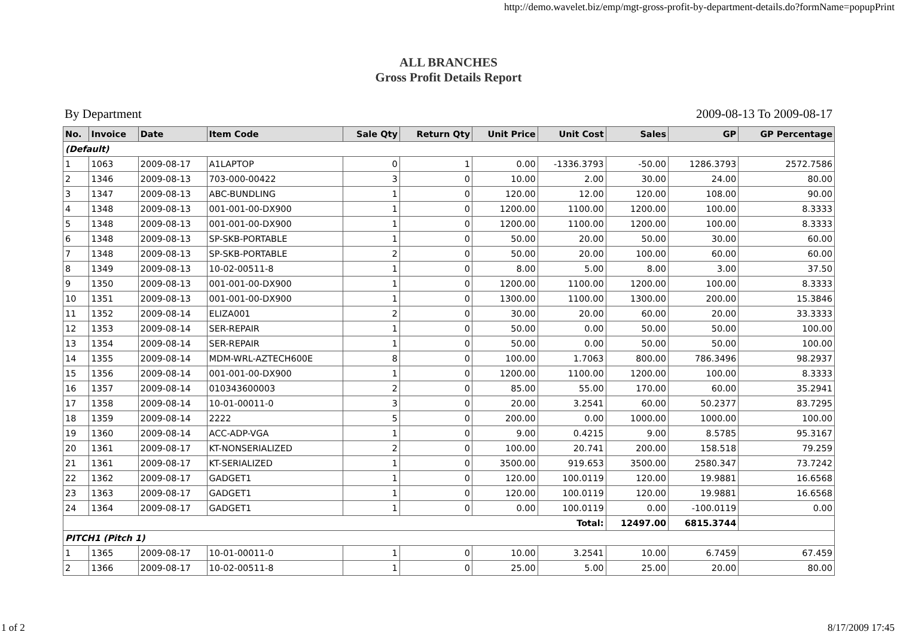http://demo.wavelet.biz/emp/mgt-gross-profit-by-department-details.do?formName=popupPrint
ALL BRANCHES
Gross Profit Details Report
By Department 2009-08-13 To 2009-08-17
| No. | Invoice | Date | Item Code | Sale Qty | Return Qty | Unit Price | Unit Cost | Sales | GP | GP Percentage |
| --- | --- | --- | --- | --- | --- | --- | --- | --- | --- | --- |
| (Default) | | | | | | | | | | |
| 1 | 1063 | 2009-08-17 | A1LAPTOP | 0 | 1 | 0.00 | -1336.3793 | -50.00 | 1286.3793 | 2572.7586 |
| 2 | 1346 | 2009-08-13 | 703-000-00422 | 3 | 0 | 10.00 | 2.00 | 30.00 | 24.00 | 80.00 |
| 3 | 1347 | 2009-08-13 | ABC-BUNDLING | 1 | 0 | 120.00 | 12.00 | 120.00 | 108.00 | 90.00 |
| 4 | 1348 | 2009-08-13 | 001-001-00-DX900 | 1 | 0 | 1200.00 | 1100.00 | 1200.00 | 100.00 | 8.3333 |
| 5 | 1348 | 2009-08-13 | 001-001-00-DX900 | 1 | 0 | 1200.00 | 1100.00 | 1200.00 | 100.00 | 8.3333 |
| 6 | 1348 | 2009-08-13 | SP-SKB-PORTABLE | 1 | 0 | 50.00 | 20.00 | 50.00 | 30.00 | 60.00 |
| 7 | 1348 | 2009-08-13 | SP-SKB-PORTABLE | 2 | 0 | 50.00 | 20.00 | 100.00 | 60.00 | 60.00 |
| 8 | 1349 | 2009-08-13 | 10-02-00511-8 | 1 | 0 | 8.00 | 5.00 | 8.00 | 3.00 | 37.50 |
| 9 | 1350 | 2009-08-13 | 001-001-00-DX900 | 1 | 0 | 1200.00 | 1100.00 | 1200.00 | 100.00 | 8.3333 |
| 10 | 1351 | 2009-08-13 | 001-001-00-DX900 | 1 | 0 | 1300.00 | 1100.00 | 1300.00 | 200.00 | 15.3846 |
| 11 | 1352 | 2009-08-14 | ELIZA001 | 2 | 0 | 30.00 | 20.00 | 60.00 | 20.00 | 33.3333 |
| 12 | 1353 | 2009-08-14 | SER-REPAIR | 1 | 0 | 50.00 | 0.00 | 50.00 | 50.00 | 100.00 |
| 13 | 1354 | 2009-08-14 | SER-REPAIR | 1 | 0 | 50.00 | 0.00 | 50.00 | 50.00 | 100.00 |
| 14 | 1355 | 2009-08-14 | MDM-WRL-AZTECH600E | 8 | 0 | 100.00 | 1.7063 | 800.00 | 786.3496 | 98.2937 |
| 15 | 1356 | 2009-08-14 | 001-001-00-DX900 | 1 | 0 | 1200.00 | 1100.00 | 1200.00 | 100.00 | 8.3333 |
| 16 | 1357 | 2009-08-14 | 010343600003 | 2 | 0 | 85.00 | 55.00 | 170.00 | 60.00 | 35.2941 |
| 17 | 1358 | 2009-08-14 | 10-01-00011-0 | 3 | 0 | 20.00 | 3.2541 | 60.00 | 50.2377 | 83.7295 |
| 18 | 1359 | 2009-08-14 | 2222 | 5 | 0 | 200.00 | 0.00 | 1000.00 | 1000.00 | 100.00 |
| 19 | 1360 | 2009-08-14 | ACC-ADP-VGA | 1 | 0 | 9.00 | 0.4215 | 9.00 | 8.5785 | 95.3167 |
| 20 | 1361 | 2009-08-17 | KT-NONSERIALIZED | 2 | 0 | 100.00 | 20.741 | 200.00 | 158.518 | 79.259 |
| 21 | 1361 | 2009-08-17 | KT-SERIALIZED | 1 | 0 | 3500.00 | 919.653 | 3500.00 | 2580.347 | 73.7242 |
| 22 | 1362 | 2009-08-17 | GADGET1 | 1 | 0 | 120.00 | 100.0119 | 120.00 | 19.9881 | 16.6568 |
| 23 | 1363 | 2009-08-17 | GADGET1 | 1 | 0 | 120.00 | 100.0119 | 120.00 | 19.9881 | 16.6568 |
| 24 | 1364 | 2009-08-17 | GADGET1 | 1 | 0 | 0.00 | 100.0119 | 0.00 | -100.0119 | 0.00 |
| | | | | | | | Total: | 12497.00 | 6815.3744 | |
| PITCH1 (Pitch 1) | | | | | | | | | | |
| 1 | 1365 | 2009-08-17 | 10-01-00011-0 | 1 | 0 | 10.00 | 3.2541 | 10.00 | 6.7459 | 67.459 |
| 2 | 1366 | 2009-08-17 | 10-02-00511-8 | 1 | 0 | 25.00 | 5.00 | 25.00 | 20.00 | 80.00 |
1 of 2 8/17/2009 17:45